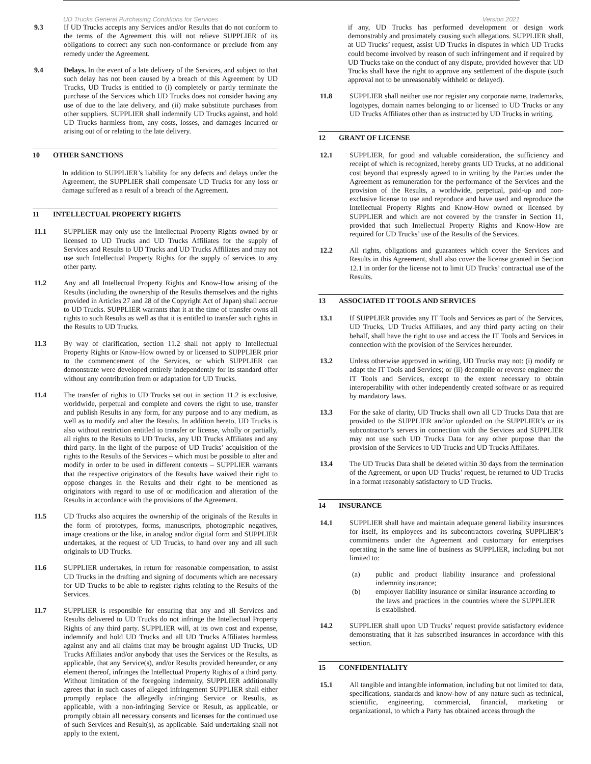UD Trucks General Purchasing Conditions for Services Version 2021
9.3 If UD Trucks accepts any Services and/or Results that do not conform to the terms of the Agreement this will not relieve SUPPLIER of its obligations to correct any such non-conformance or preclude from any remedy under the Agreement.
9.4 Delays. In the event of a late delivery of the Services, and subject to that such delay has not been caused by a breach of this Agreement by UD Trucks, UD Trucks is entitled to (i) completely or partly terminate the purchase of the Services which UD Trucks does not consider having any use of due to the late delivery, and (ii) make substitute purchases from other suppliers. SUPPLIER shall indemnify UD Trucks against, and hold UD Trucks harmless from, any costs, losses, and damages incurred or arising out of or relating to the late delivery.
10 OTHER SANCTIONS
In addition to SUPPLIER’s liability for any defects and delays under the Agreement, the SUPPLIER shall compensate UD Trucks for any loss or damage suffered as a result of a breach of the Agreement.
11 INTELLECTUAL PROPERTY RIGHTS
11.1 SUPPLIER may only use the Intellectual Property Rights owned by or licensed to UD Trucks and UD Trucks Affiliates for the supply of Services and Results to UD Trucks and UD Trucks Affiliates and may not use such Intellectual Property Rights for the supply of services to any other party.
11.2 Any and all Intellectual Property Rights and Know-How arising of the Results (including the ownership of the Results themselves and the rights provided in Articles 27 and 28 of the Copyright Act of Japan) shall accrue to UD Trucks. SUPPLIER warrants that it at the time of transfer owns all rights to such Results as well as that it is entitled to transfer such rights in the Results to UD Trucks.
11.3 By way of clarification, section 11.2 shall not apply to Intellectual Property Rights or Know-How owned by or licensed to SUPPLIER prior to the commencement of the Services, or which SUPPLIER can demonstrate were developed entirely independently for its standard offer without any contribution from or adaptation for UD Trucks.
11.4 The transfer of rights to UD Trucks set out in section 11.2 is exclusive, worldwide, perpetual and complete and covers the right to use, transfer and publish Results in any form, for any purpose and to any medium, as well as to modify and alter the Results. In addition hereto, UD Trucks is also without restriction entitled to transfer or license, wholly or partially, all rights to the Results to UD Trucks, any UD Trucks Affiliates and any third party. In the light of the purpose of UD Trucks’ acquisition of the rights to the Results of the Services – which must be possible to alter and modify in order to be used in different contexts – SUPPLIER warrants that the respective originators of the Results have waived their right to oppose changes in the Results and their right to be mentioned as originators with regard to use of or modification and alteration of the Results in accordance with the provisions of the Agreement.
11.5 UD Trucks also acquires the ownership of the originals of the Results in the form of prototypes, forms, manuscripts, photographic negatives, image creations or the like, in analog and/or digital form and SUPPLIER undertakes, at the request of UD Trucks, to hand over any and all such originals to UD Trucks.
11.6 SUPPLIER undertakes, in return for reasonable compensation, to assist UD Trucks in the drafting and signing of documents which are necessary for UD Trucks to be able to register rights relating to the Results of the Services.
11.7 SUPPLIER is responsible for ensuring that any and all Services and Results delivered to UD Trucks do not infringe the Intellectual Property Rights of any third party. SUPPLIER will, at its own cost and expense, indemnify and hold UD Trucks and all UD Trucks Affiliates harmless against any and all claims that may be brought against UD Trucks, UD Trucks Affiliates and/or anybody that uses the Services or the Results, as applicable, that any Service(s), and/or Results provided hereunder, or any element thereof, infringes the Intellectual Property Rights of a third party. Without limitation of the foregoing indemnity, SUPPLIER additionally agrees that in such cases of alleged infringement SUPPLIER shall either promptly replace the allegedly infringing Service or Results, as applicable, with a non-infringing Service or Result, as applicable, or promptly obtain all necessary consents and licenses for the continued use of such Services and Result(s), as applicable. Said undertaking shall not apply to the extent,
if any, UD Trucks has performed development or design work demonstrably and proximately causing such allegations. SUPPLIER shall, at UD Trucks’ request, assist UD Trucks in disputes in which UD Trucks could become involved by reason of such infringement and if required by UD Trucks take on the conduct of any dispute, provided however that UD Trucks shall have the right to approve any settlement of the dispute (such approval not to be unreasonably withheld or delayed).
11.8 SUPPLIER shall neither use nor register any corporate name, trademarks, logotypes, domain names belonging to or licensed to UD Trucks or any UD Trucks Affiliates other than as instructed by UD Trucks in writing.
12 GRANT OF LICENSE
12.1 SUPPLIER, for good and valuable consideration, the sufficiency and receipt of which is recognized, hereby grants UD Trucks, at no additional cost beyond that expressly agreed to in writing by the Parties under the Agreement as remuneration for the performance of the Services and the provision of the Results, a worldwide, perpetual, paid-up and non-exclusive license to use and reproduce and have used and reproduce the Intellectual Property Rights and Know-How owned or licensed by SUPPLIER and which are not covered by the transfer in Section 11, provided that such Intellectual Property Rights and Know-How are required for UD Trucks’ use of the Results of the Services.
12.2 All rights, obligations and guarantees which cover the Services and Results in this Agreement, shall also cover the license granted in Section 12.1 in order for the license not to limit UD Trucks’ contractual use of the Results.
13 ASSOCIATED IT TOOLS AND SERVICES
13.1 If SUPPLIER provides any IT Tools and Services as part of the Services, UD Trucks, UD Trucks Affiliates, and any third party acting on their behalf, shall have the right to use and access the IT Tools and Services in connection with the provision of the Services hereunder.
13.2 Unless otherwise approved in writing, UD Trucks may not: (i) modify or adapt the IT Tools and Services; or (ii) decompile or reverse engineer the IT Tools and Services, except to the extent necessary to obtain interoperability with other independently created software or as required by mandatory laws.
13.3 For the sake of clarity, UD Trucks shall own all UD Trucks Data that are provided to the SUPPLIER and/or uploaded on the SUPPLIER’s or its subcontractor’s servers in connection with the Services and SUPPLIER may not use such UD Trucks Data for any other purpose than the provision of the Services to UD Trucks and UD Trucks Affiliates.
13.4 The UD Trucks Data shall be deleted within 30 days from the termination of the Agreement, or upon UD Trucks’ request, be returned to UD Trucks in a format reasonably satisfactory to UD Trucks.
14 INSURANCE
14.1 SUPPLIER shall have and maintain adequate general liability insurances for itself, its employees and its subcontractors covering SUPPLIER’s commitments under the Agreement and customary for enterprises operating in the same line of business as SUPPLIER, including but not limited to:
(a) public and product liability insurance and professional indemnity insurance;
(b) employer liability insurance or similar insurance according to the laws and practices in the countries where the SUPPLIER is established.
14.2 SUPPLIER shall upon UD Trucks’ request provide satisfactory evidence demonstrating that it has subscribed insurances in accordance with this section.
15 CONFIDENTIALITY
15.1 All tangible and intangible information, including but not limited to: data, specifications, standards and know-how of any nature such as technical, scientific, engineering, commercial, financial, marketing or organizational, to which a Party has obtained access through the